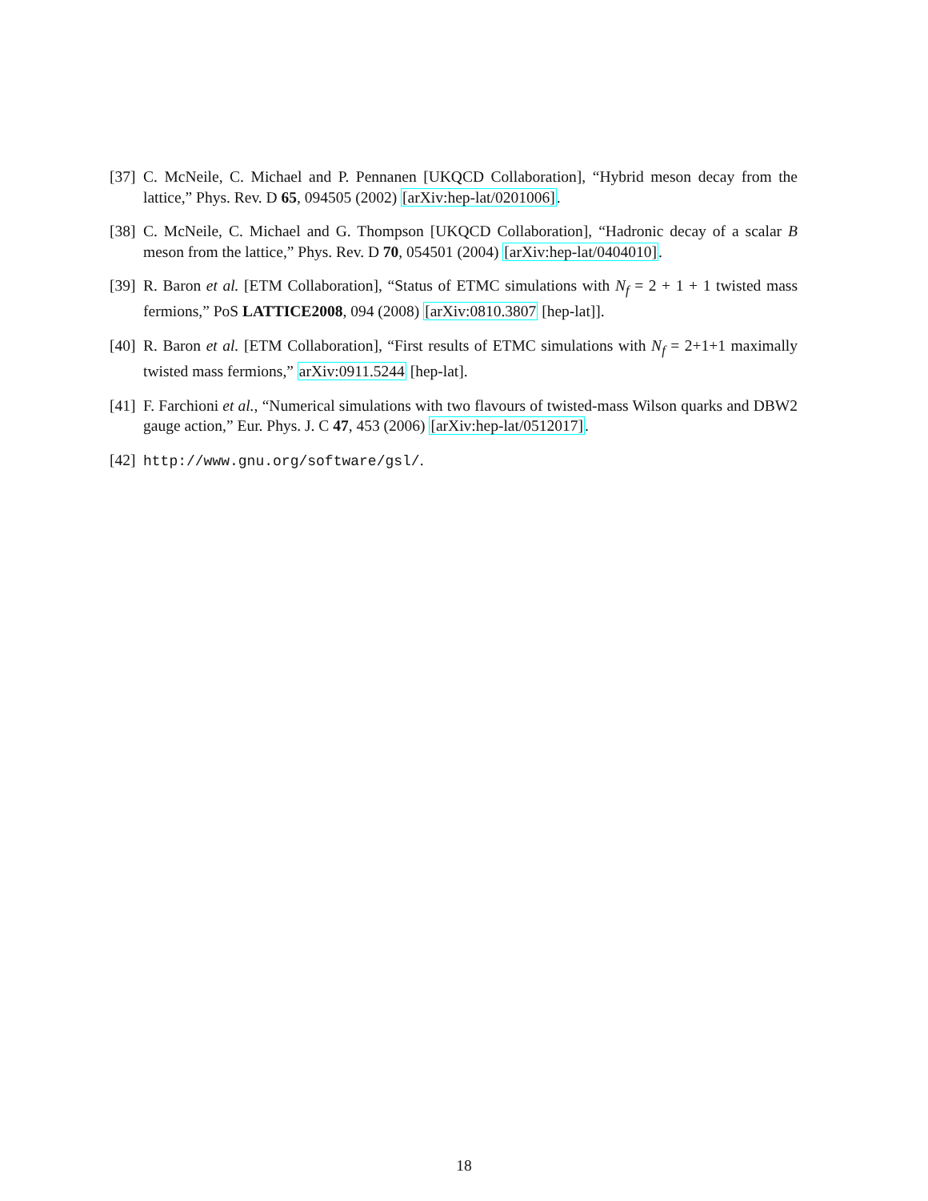[37] C. McNeile, C. Michael and P. Pennanen [UKQCD Collaboration], “Hybrid meson decay from the lattice,” Phys. Rev. D 65, 094505 (2002) [arXiv:hep-lat/0201006].
[38] C. McNeile, C. Michael and G. Thompson [UKQCD Collaboration], “Hadronic decay of a scalar B meson from the lattice,” Phys. Rev. D 70, 054501 (2004) [arXiv:hep-lat/0404010].
[39] R. Baron et al. [ETM Collaboration], “Status of ETMC simulations with N<sub>f</sub> = 2 + 1 + 1 twisted mass fermions,” PoS LATTICE2008, 094 (2008) [arXiv:0810.3807 [hep-lat]].
[40] R. Baron et al. [ETM Collaboration], “First results of ETMC simulations with N<sub>f</sub> = 2+1+1 maximally twisted mass fermions,” arXiv:0911.5244 [hep-lat].
[41] F. Farchioni et al., “Numerical simulations with two flavours of twisted-mass Wilson quarks and DBW2 gauge action,” Eur. Phys. J. C 47, 453 (2006) [arXiv:hep-lat/0512017].
[42] http://www.gnu.org/software/gsl/.
18